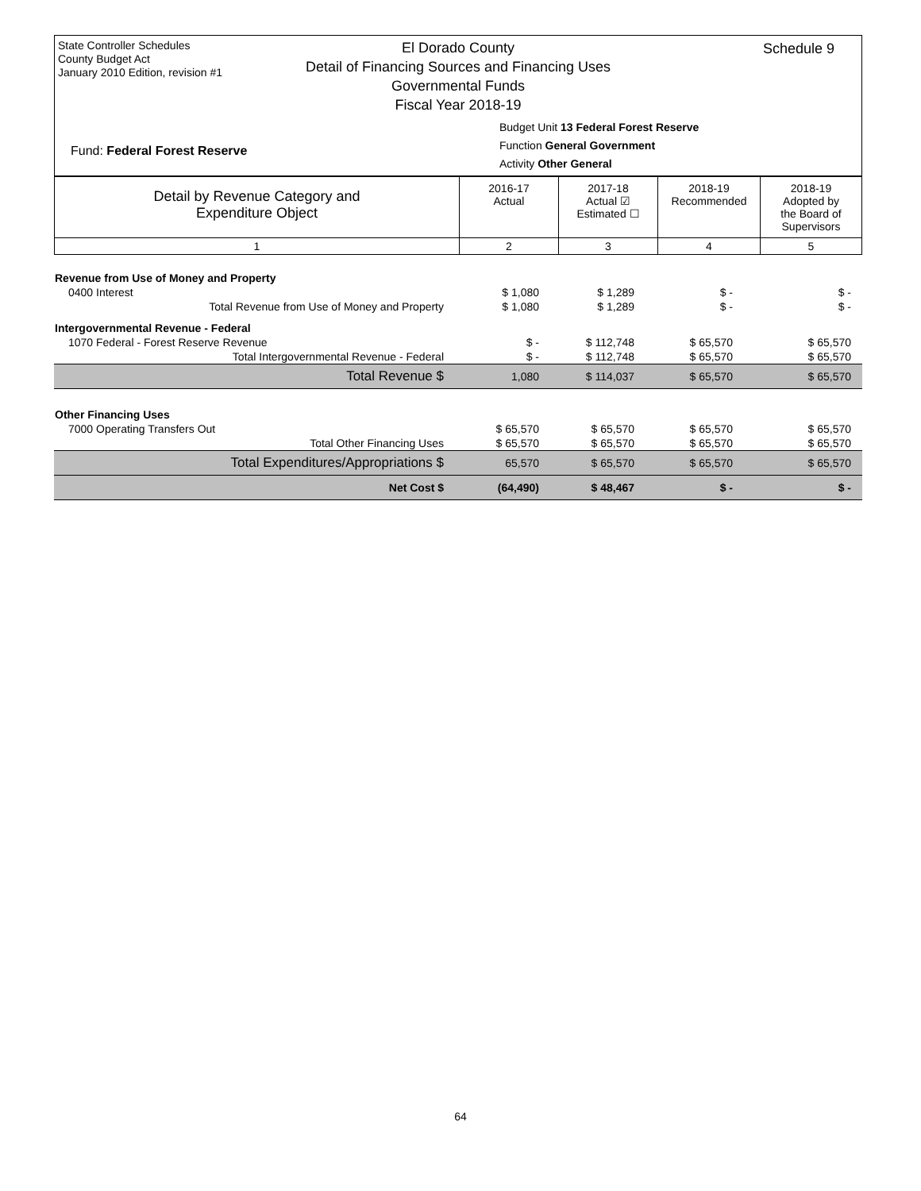State Controller Schedules
County Budget Act
January 2010 Edition, revision #1
Schedule 9
El Dorado County
Detail of Financing Sources and Financing Uses
Governmental Funds
Fiscal Year 2018-19
Budget Unit 13 Federal Forest Reserve
Function General Government
Activity Other General
Fund: Federal Forest Reserve
| Detail by Revenue Category and Expenditure Object | 2016-17 Actual | 2017-18 Actual ☑ Estimated ☐ | 2018-19 Recommended | 2018-19 Adopted by the Board of Supervisors |
| 1 | 2 | 3 | 4 | 5 |
| Revenue from Use of Money and Property | | | | |
| 0400 Interest | $ 1,080 | $ 1,289 | $ - | $ - |
| Total Revenue from Use of Money and Property | $ 1,080 | $ 1,289 | $ - | $ - |
| Intergovernmental Revenue - Federal | | | | |
| 1070 Federal - Forest Reserve Revenue | $ - | $ 112,748 | $ 65,570 | $ 65,570 |
| Total Intergovernmental Revenue - Federal | $ - | $ 112,748 | $ 65,570 | $ 65,570 |
| Total Revenue $ | 1,080 | $ 114,037 | $ 65,570 | $ 65,570 |
| Other Financing Uses | | | | |
| 7000 Operating Transfers Out | $ 65,570 | $ 65,570 | $ 65,570 | $ 65,570 |
| Total Other Financing Uses | $ 65,570 | $ 65,570 | $ 65,570 | $ 65,570 |
| Total Expenditures/Appropriations $ | 65,570 | $ 65,570 | $ 65,570 | $ 65,570 |
| Net Cost $ | (64,490) | $ 48,467 | $ - | $ - |
64